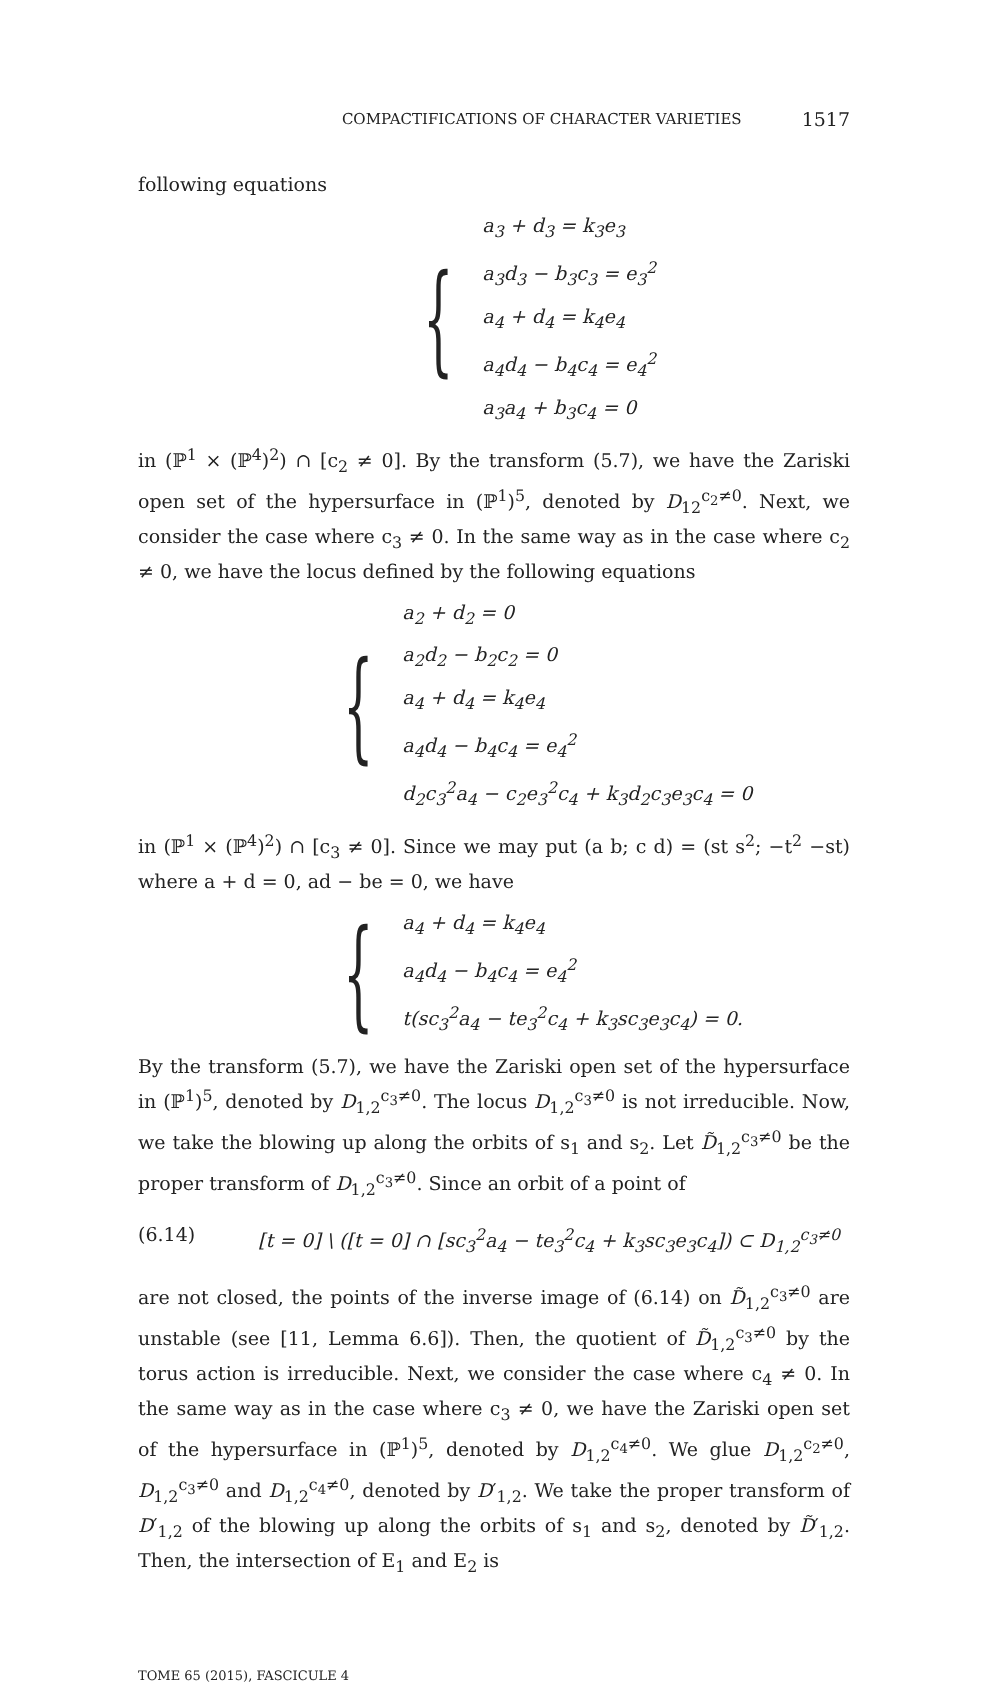COMPACTIFICATIONS OF CHARACTER VARIETIES 1517
following equations
{
a<sub>3</sub> + d<sub>3</sub> = k<sub>3</sub>e<sub>3</sub>
a<sub>3</sub>d<sub>3</sub> − b<sub>3</sub>c<sub>3</sub> = e<sub>3</sub><sup>2</sup>
a<sub>4</sub> + d<sub>4</sub> = k<sub>4</sub>e<sub>4</sub>
a<sub>4</sub>d<sub>4</sub> − b<sub>4</sub>c<sub>4</sub> = e<sub>4</sub><sup>2</sup>
a<sub>3</sub>a<sub>4</sub> + b<sub>3</sub>c<sub>4</sub> = 0
in (ℙ<sup>1</sup> × (ℙ<sup>4</sup>)<sup>2</sup>) ∩ [c<sub>2</sub> ≠ 0]. By the transform (5.7), we have the Zariski open set of the hypersurface in (ℙ<sup>1</sup>)<sup>5</sup>, denoted by D<sub>12</sub><sup>c<sub>2</sub>≠0</sup>. Next, we consider the case where c<sub>3</sub> ≠ 0. In the same way as in the case where c<sub>2</sub> ≠ 0, we have the locus defined by the following equations
{
a<sub>2</sub> + d<sub>2</sub> = 0
a<sub>2</sub>d<sub>2</sub> − b<sub>2</sub>c<sub>2</sub> = 0
a<sub>4</sub> + d<sub>4</sub> = k<sub>4</sub>e<sub>4</sub>
a<sub>4</sub>d<sub>4</sub> − b<sub>4</sub>c<sub>4</sub> = e<sub>4</sub><sup>2</sup>
d<sub>2</sub>c<sub>3</sub><sup>2</sup>a<sub>4</sub> − c<sub>2</sub>e<sub>3</sub><sup>2</sup>c<sub>4</sub> + k<sub>3</sub>d<sub>2</sub>c<sub>3</sub>e<sub>3</sub>c<sub>4</sub> = 0
in (ℙ<sup>1</sup> × (ℙ<sup>4</sup>)<sup>2</sup>) ∩ [c<sub>3</sub> ≠ 0]. Since we may put (a b; c d) = (st s<sup>2</sup>; −t<sup>2</sup> −st) where a + d = 0, ad − be = 0, we have
{
a<sub>4</sub> + d<sub>4</sub> = k<sub>4</sub>e<sub>4</sub>
a<sub>4</sub>d<sub>4</sub> − b<sub>4</sub>c<sub>4</sub> = e<sub>4</sub><sup>2</sup>
t(sc<sub>3</sub><sup>2</sup>a<sub>4</sub> − te<sub>3</sub><sup>2</sup>c<sub>4</sub> + k<sub>3</sub>sc<sub>3</sub>e<sub>3</sub>c<sub>4</sub>) = 0.
By the transform (5.7), we have the Zariski open set of the hypersurface in (ℙ<sup>1</sup>)<sup>5</sup>, denoted by D<sub>1,2</sub><sup>c<sub>3</sub>≠0</sup>. The locus D<sub>1,2</sub><sup>c<sub>3</sub>≠0</sup> is not irreducible. Now, we take the blowing up along the orbits of s<sub>1</sub> and s<sub>2</sub>. Let D̃<sub>1,2</sub><sup>c<sub>3</sub>≠0</sup> be the proper transform of D<sub>1,2</sub><sup>c<sub>3</sub>≠0</sup>. Since an orbit of a point of
(6.14) [t = 0] \ ([t = 0] ∩ [sc<sub>3</sub><sup>2</sup>a<sub>4</sub> − te<sub>3</sub><sup>2</sup>c<sub>4</sub> + k<sub>3</sub>sc<sub>3</sub>e<sub>3</sub>c<sub>4</sub>]) ⊂ D<sub>1,2</sub><sup>c<sub>3</sub>≠0</sup>
are not closed, the points of the inverse image of (6.14) on D̃<sub>1,2</sub><sup>c<sub>3</sub>≠0</sup> are unstable (see [11, Lemma 6.6]). Then, the quotient of D̃<sub>1,2</sub><sup>c<sub>3</sub>≠0</sup> by the torus action is irreducible. Next, we consider the case where c<sub>4</sub> ≠ 0. In the same way as in the case where c<sub>3</sub> ≠ 0, we have the Zariski open set of the hypersurface in (ℙ<sup>1</sup>)<sup>5</sup>, denoted by D<sub>1,2</sub><sup>c<sub>4</sub>≠0</sup>. We glue D<sub>1,2</sub><sup>c<sub>2</sub>≠0</sup>, D<sub>1,2</sub><sup>c<sub>3</sub>≠0</sup> and D<sub>1,2</sub><sup>c<sub>4</sub>≠0</sup>, denoted by D′<sub>1,2</sub>. We take the proper transform of D′<sub>1,2</sub> of the blowing up along the orbits of s<sub>1</sub> and s<sub>2</sub>, denoted by D̃′<sub>1,2</sub>. Then, the intersection of E<sub>1</sub> and E<sub>2</sub> is
TOME 65 (2015), FASCICULE 4